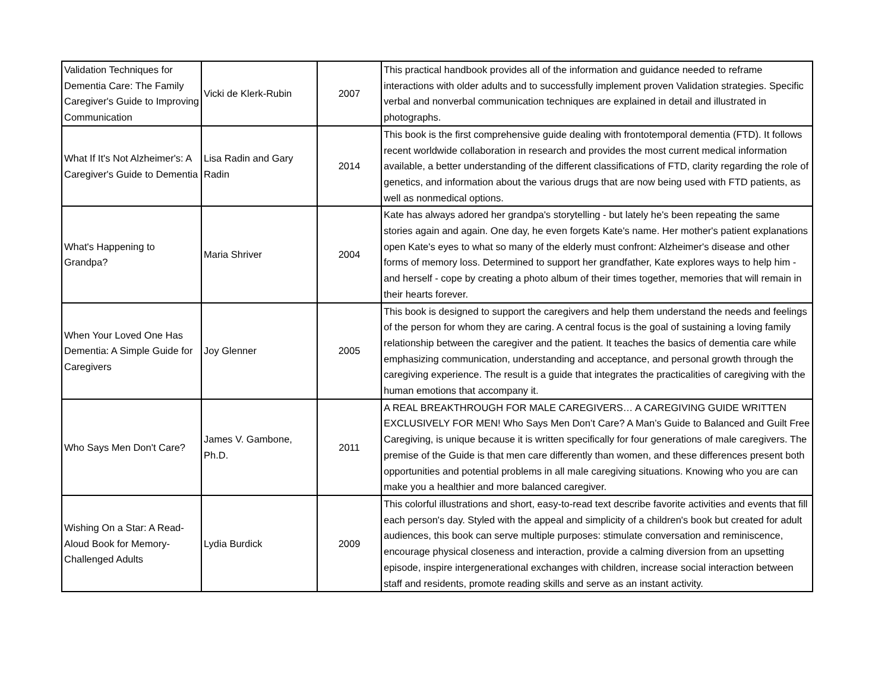| Validation Techniques for Dementia Care: The Family Caregiver's Guide to Improving Communication | Vicki de Klerk-Rubin | 2007 | This practical handbook provides all of the information and guidance needed to reframe interactions with older adults and to successfully implement proven Validation strategies. Specific verbal and nonverbal communication techniques are explained in detail and illustrated in photographs. |
| What If It's Not Alzheimer's: A Caregiver's Guide to Dementia | Lisa Radin and Gary Radin | 2014 | This book is the first comprehensive guide dealing with frontotemporal dementia (FTD). It follows recent worldwide collaboration in research and provides the most current medical information available, a better understanding of the different classifications of FTD, clarity regarding the role of genetics, and information about the various drugs that are now being used with FTD patients, as well as nonmedical options. |
| What's Happening to Grandpa? | Maria Shriver | 2004 | Kate has always adored her grandpa's storytelling - but lately he's been repeating the same stories again and again. One day, he even forgets Kate's name. Her mother's patient explanations open Kate's eyes to what so many of the elderly must confront: Alzheimer's disease and other forms of memory loss. Determined to support her grandfather, Kate explores ways to help him - and herself - cope by creating a photo album of their times together, memories that will remain in their hearts forever. |
| When Your Loved One Has Dementia: A Simple Guide for Caregivers | Joy Glenner | 2005 | This book is designed to support the caregivers and help them understand the needs and feelings of the person for whom they are caring. A central focus is the goal of sustaining a loving family relationship between the caregiver and the patient. It teaches the basics of dementia care while emphasizing communication, understanding and acceptance, and personal growth through the caregiving experience. The result is a guide that integrates the practicalities of caregiving with the human emotions that accompany it. |
| Who Says Men Don't Care? | James V. Gambone, Ph.D. | 2011 | A REAL BREAKTHROUGH FOR MALE CAREGIVERS… A CAREGIVING GUIDE WRITTEN EXCLUSIVELY FOR MEN! Who Says Men Don’t Care? A Man’s Guide to Balanced and Guilt Free Caregiving, is unique because it is written specifically for four generations of male caregivers. The premise of the Guide is that men care differently than women, and these differences present both opportunities and potential problems in all male caregiving situations. Knowing who you are can make you a healthier and more balanced caregiver. |
| Wishing On a Star: A Read-Aloud Book for Memory-Challenged Adults | Lydia Burdick | 2009 | This colorful illustrations and short, easy-to-read text describe favorite activities and events that fill each person's day. Styled with the appeal and simplicity of a children's book but created for adult audiences, this book can serve multiple purposes: stimulate conversation and reminiscence, encourage physical closeness and interaction, provide a calming diversion from an upsetting episode, inspire intergenerational exchanges with children, increase social interaction between staff and residents, promote reading skills and serve as an instant activity. |